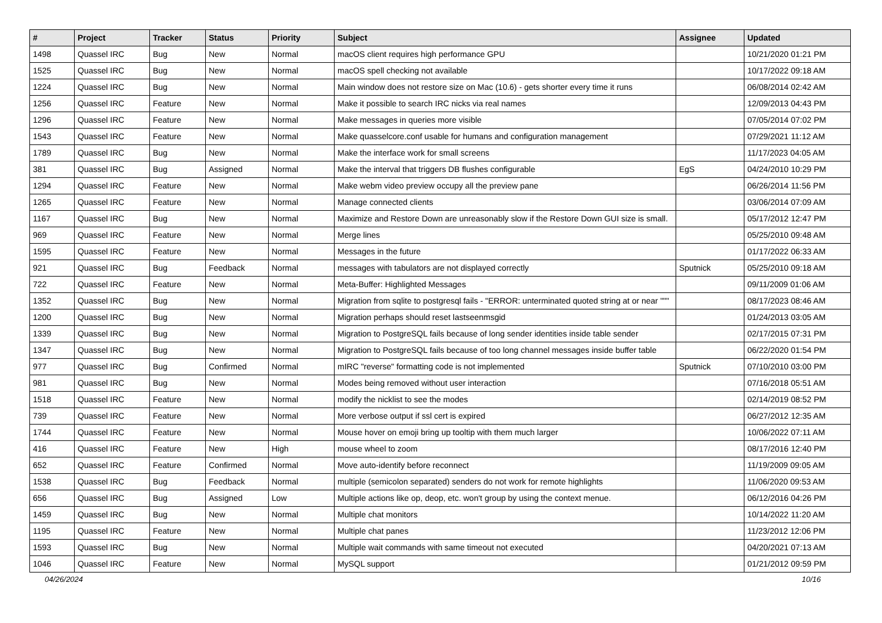| # | Project | Tracker | Status | Priority | Subject | Assignee | Updated |
| --- | --- | --- | --- | --- | --- | --- | --- |
| 1498 | Quassel IRC | Bug | New | Normal | macOS client requires high performance GPU | | 10/21/2020 01:21 PM |
| 1525 | Quassel IRC | Bug | New | Normal | macOS spell checking not available | | 10/17/2022 09:18 AM |
| 1224 | Quassel IRC | Bug | New | Normal | Main window does not restore size on Mac (10.6) - gets shorter every time it runs | | 06/08/2014 02:42 AM |
| 1256 | Quassel IRC | Feature | New | Normal | Make it possible to search IRC nicks via real names | | 12/09/2013 04:43 PM |
| 1296 | Quassel IRC | Feature | New | Normal | Make messages in queries more visible | | 07/05/2014 07:02 PM |
| 1543 | Quassel IRC | Feature | New | Normal | Make quasselcore.conf usable for humans and configuration management | | 07/29/2021 11:12 AM |
| 1789 | Quassel IRC | Bug | New | Normal | Make the interface work for small screens | | 11/17/2023 04:05 AM |
| 381 | Quassel IRC | Bug | Assigned | Normal | Make the interval that triggers DB flushes configurable | EgS | 04/24/2010 10:29 PM |
| 1294 | Quassel IRC | Feature | New | Normal | Make webm video preview occupy all the preview pane | | 06/26/2014 11:56 PM |
| 1265 | Quassel IRC | Feature | New | Normal | Manage connected clients | | 03/06/2014 07:09 AM |
| 1167 | Quassel IRC | Bug | New | Normal | Maximize and Restore Down are unreasonably slow if the Restore Down GUI size is small. | | 05/17/2012 12:47 PM |
| 969 | Quassel IRC | Feature | New | Normal | Merge lines | | 05/25/2010 09:48 AM |
| 1595 | Quassel IRC | Feature | New | Normal | Messages in the future | | 01/17/2022 06:33 AM |
| 921 | Quassel IRC | Bug | Feedback | Normal | messages with tabulators are not displayed correctly | Sputnick | 05/25/2010 09:18 AM |
| 722 | Quassel IRC | Feature | New | Normal | Meta-Buffer: Highlighted Messages | | 09/11/2009 01:06 AM |
| 1352 | Quassel IRC | Bug | New | Normal | Migration from sqlite to postgresql fails - "ERROR: unterminated quoted string at or near """ | | 08/17/2023 08:46 AM |
| 1200 | Quassel IRC | Bug | New | Normal | Migration perhaps should reset lastseenmsgid | | 01/24/2013 03:05 AM |
| 1339 | Quassel IRC | Bug | New | Normal | Migration to PostgreSQL fails because of long sender identities inside table sender | | 02/17/2015 07:31 PM |
| 1347 | Quassel IRC | Bug | New | Normal | Migration to PostgreSQL fails because of too long channel messages inside buffer table | | 06/22/2020 01:54 PM |
| 977 | Quassel IRC | Bug | Confirmed | Normal | mIRC "reverse" formatting code is not implemented | Sputnick | 07/10/2010 03:00 PM |
| 981 | Quassel IRC | Bug | New | Normal | Modes being removed without user interaction | | 07/16/2018 05:51 AM |
| 1518 | Quassel IRC | Feature | New | Normal | modify the nicklist to see the modes | | 02/14/2019 08:52 PM |
| 739 | Quassel IRC | Feature | New | Normal | More verbose output if ssl cert is expired | | 06/27/2012 12:35 AM |
| 1744 | Quassel IRC | Feature | New | Normal | Mouse hover on emoji bring up tooltip with them much larger | | 10/06/2022 07:11 AM |
| 416 | Quassel IRC | Feature | New | High | mouse wheel to zoom | | 08/17/2016 12:40 PM |
| 652 | Quassel IRC | Feature | Confirmed | Normal | Move auto-identify before reconnect | | 11/19/2009 09:05 AM |
| 1538 | Quassel IRC | Bug | Feedback | Normal | multiple (semicolon separated) senders do not work for remote highlights | | 11/06/2020 09:53 AM |
| 656 | Quassel IRC | Bug | Assigned | Low | Multiple actions like op, deop, etc. won't group by using the context menue. | | 06/12/2016 04:26 PM |
| 1459 | Quassel IRC | Bug | New | Normal | Multiple chat monitors | | 10/14/2022 11:20 AM |
| 1195 | Quassel IRC | Feature | New | Normal | Multiple chat panes | | 11/23/2012 12:06 PM |
| 1593 | Quassel IRC | Bug | New | Normal | Multiple wait commands with same timeout not executed | | 04/20/2021 07:13 AM |
| 1046 | Quassel IRC | Feature | New | Normal | MySQL support | | 01/21/2012 09:59 PM |
04/26/2024 10/16